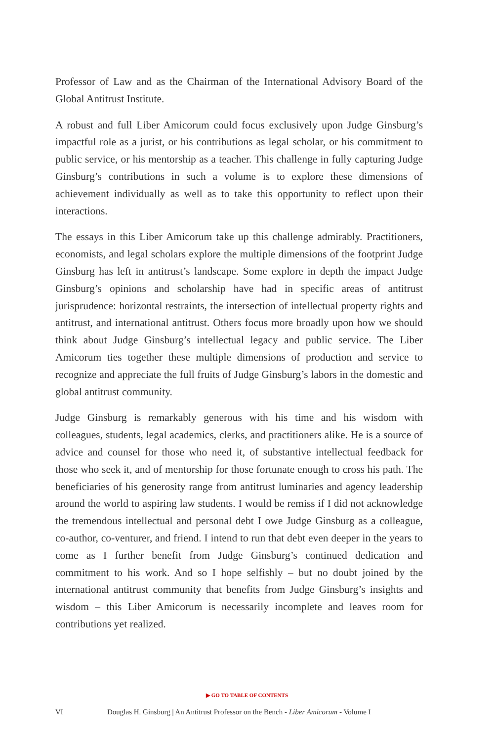Professor of Law and as the Chairman of the International Advisory Board of the Global Antitrust Institute.
A robust and full Liber Amicorum could focus exclusively upon Judge Ginsburg’s impactful role as a jurist, or his contributions as legal scholar, or his commitment to public service, or his mentorship as a teacher. This challenge in fully capturing Judge Ginsburg’s contributions in such a volume is to explore these dimensions of achievement individually as well as to take this opportunity to reflect upon their interactions.
The essays in this Liber Amicorum take up this challenge admirably. Practitioners, economists, and legal scholars explore the multiple dimensions of the footprint Judge Ginsburg has left in antitrust’s landscape. Some explore in depth the impact Judge Ginsburg’s opinions and scholarship have had in specific areas of antitrust jurisprudence: horizontal restraints, the intersection of intellectual property rights and antitrust, and international antitrust. Others focus more broadly upon how we should think about Judge Ginsburg’s intellectual legacy and public service. The Liber Amicorum ties together these multiple dimensions of production and service to recognize and appreciate the full fruits of Judge Ginsburg’s labors in the domestic and global antitrust community.
Judge Ginsburg is remarkably generous with his time and his wisdom with colleagues, students, legal academics, clerks, and practitioners alike. He is a source of advice and counsel for those who need it, of substantive intellectual feedback for those who seek it, and of mentorship for those fortunate enough to cross his path. The beneficiaries of his generosity range from antitrust luminaries and agency leadership around the world to aspiring law students. I would be remiss if I did not acknowledge the tremendous intellectual and personal debt I owe Judge Ginsburg as a colleague, co-author, co-venturer, and friend. I intend to run that debt even deeper in the years to come as I further benefit from Judge Ginsburg’s continued dedication and commitment to his work. And so I hope selfishly – but no doubt joined by the international antitrust community that benefits from Judge Ginsburg’s insights and wisdom – this Liber Amicorum is necessarily incomplete and leaves room for contributions yet realized.
▶ GO TO TABLE OF CONTENTS
VI Douglas H. Ginsburg | An Antitrust Professor on the Bench - Liber Amicorum - Volume I